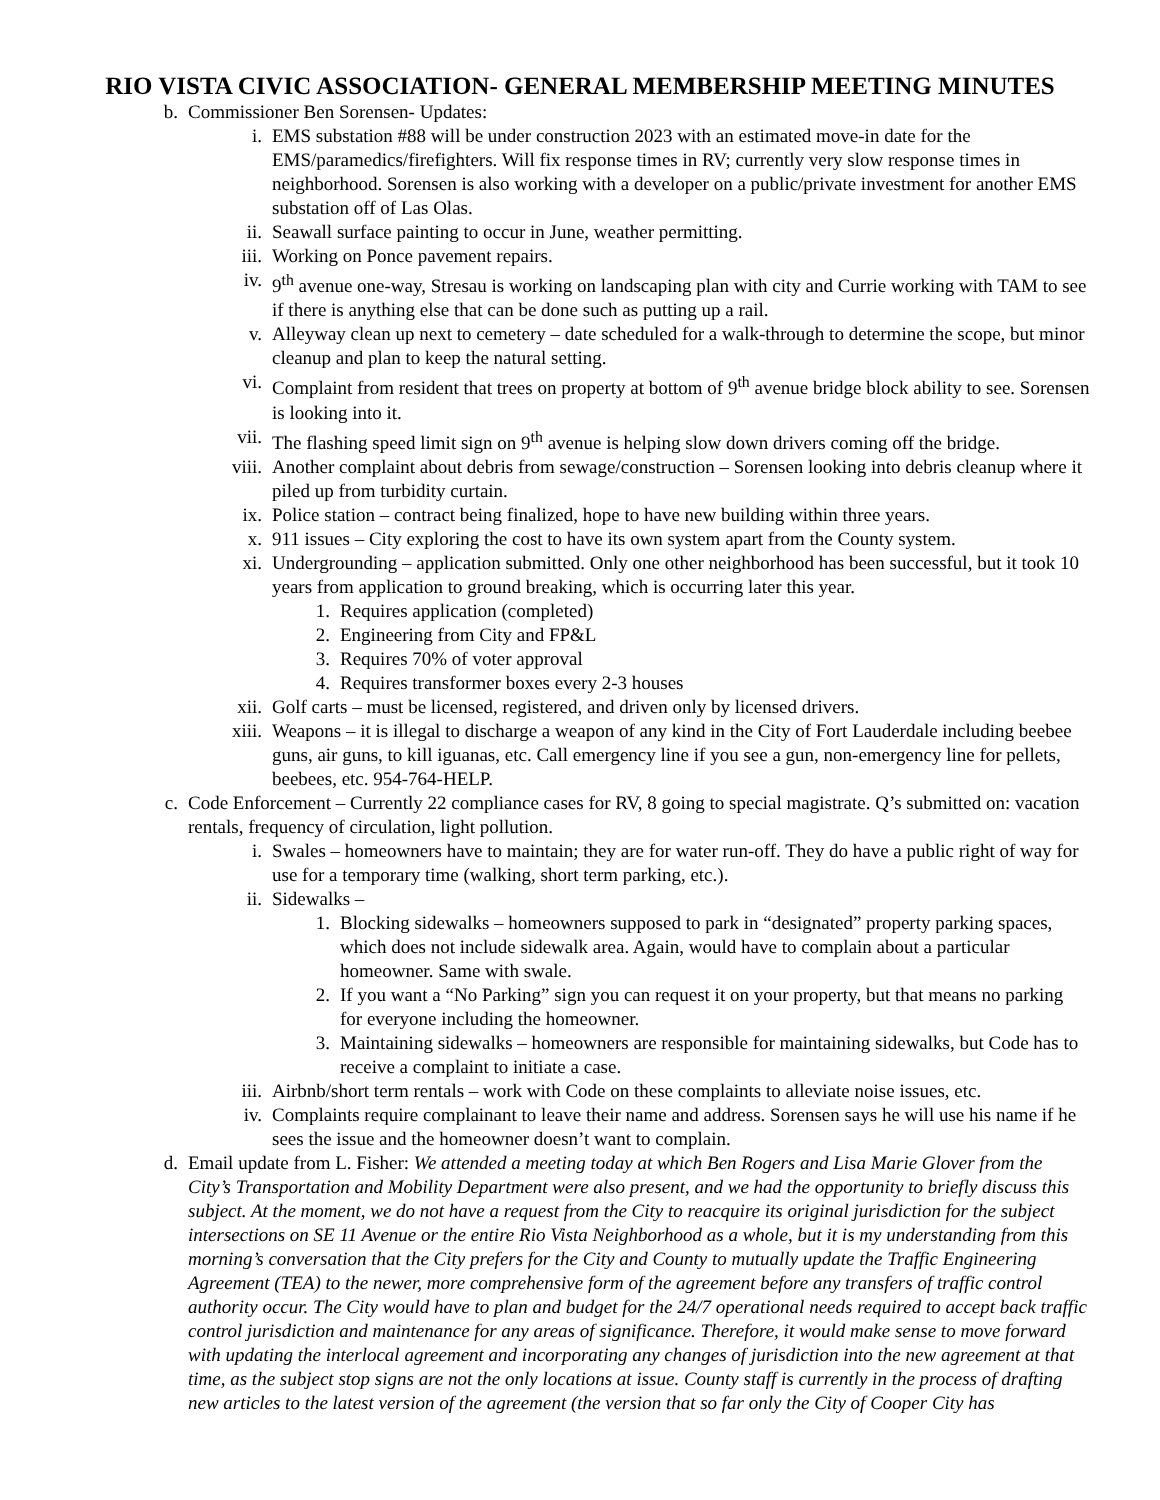RIO VISTA CIVIC ASSOCIATION- GENERAL MEMBERSHIP MEETING MINUTES
b. Commissioner Ben Sorensen- Updates:
i. EMS substation #88 will be under construction 2023 with an estimated move-in date for the EMS/paramedics/firefighters. Will fix response times in RV; currently very slow response times in neighborhood. Sorensen is also working with a developer on a public/private investment for another EMS substation off of Las Olas.
ii. Seawall surface painting to occur in June, weather permitting.
iii. Working on Ponce pavement repairs.
iv. 9<sup>th</sup> avenue one-way, Stresau is working on landscaping plan with city and Currie working with TAM to see if there is anything else that can be done such as putting up a rail.
v. Alleyway clean up next to cemetery – date scheduled for a walk-through to determine the scope, but minor cleanup and plan to keep the natural setting.
vi. Complaint from resident that trees on property at bottom of 9<sup>th</sup> avenue bridge block ability to see. Sorensen is looking into it.
vii. The flashing speed limit sign on 9<sup>th</sup> avenue is helping slow down drivers coming off the bridge.
viii. Another complaint about debris from sewage/construction – Sorensen looking into debris cleanup where it piled up from turbidity curtain.
ix. Police station – contract being finalized, hope to have new building within three years.
x. 911 issues – City exploring the cost to have its own system apart from the County system.
xi. Undergrounding – application submitted. Only one other neighborhood has been successful, but it took 10 years from application to ground breaking, which is occurring later this year.
1. Requires application (completed)
2. Engineering from City and FP&L
3. Requires 70% of voter approval
4. Requires transformer boxes every 2-3 houses
xii. Golf carts – must be licensed, registered, and driven only by licensed drivers.
xiii. Weapons – it is illegal to discharge a weapon of any kind in the City of Fort Lauderdale including beebee guns, air guns, to kill iguanas, etc. Call emergency line if you see a gun, non-emergency line for pellets, beebees, etc. 954-764-HELP.
c. Code Enforcement – Currently 22 compliance cases for RV, 8 going to special magistrate. Q’s submitted on: vacation rentals, frequency of circulation, light pollution.
i. Swales – homeowners have to maintain; they are for water run-off. They do have a public right of way for use for a temporary time (walking, short term parking, etc.).
ii. Sidewalks –
1. Blocking sidewalks – homeowners supposed to park in “designated” property parking spaces, which does not include sidewalk area. Again, would have to complain about a particular homeowner. Same with swale.
2. If you want a “No Parking” sign you can request it on your property, but that means no parking for everyone including the homeowner.
3. Maintaining sidewalks – homeowners are responsible for maintaining sidewalks, but Code has to receive a complaint to initiate a case.
iii. Airbnb/short term rentals – work with Code on these complaints to alleviate noise issues, etc.
iv. Complaints require complainant to leave their name and address. Sorensen says he will use his name if he sees the issue and the homeowner doesn’t want to complain.
d. Email update from L. Fisher: We attended a meeting today at which Ben Rogers and Lisa Marie Glover from the City’s Transportation and Mobility Department were also present, and we had the opportunity to briefly discuss this subject. At the moment, we do not have a request from the City to reacquire its original jurisdiction for the subject intersections on SE 11 Avenue or the entire Rio Vista Neighborhood as a whole, but it is my understanding from this morning’s conversation that the City prefers for the City and County to mutually update the Traffic Engineering Agreement (TEA) to the newer, more comprehensive form of the agreement before any transfers of traffic control authority occur. The City would have to plan and budget for the 24/7 operational needs required to accept back traffic control jurisdiction and maintenance for any areas of significance. Therefore, it would make sense to move forward with updating the interlocal agreement and incorporating any changes of jurisdiction into the new agreement at that time, as the subject stop signs are not the only locations at issue. County staff is currently in the process of drafting new articles to the latest version of the agreement (the version that so far only the City of Cooper City has